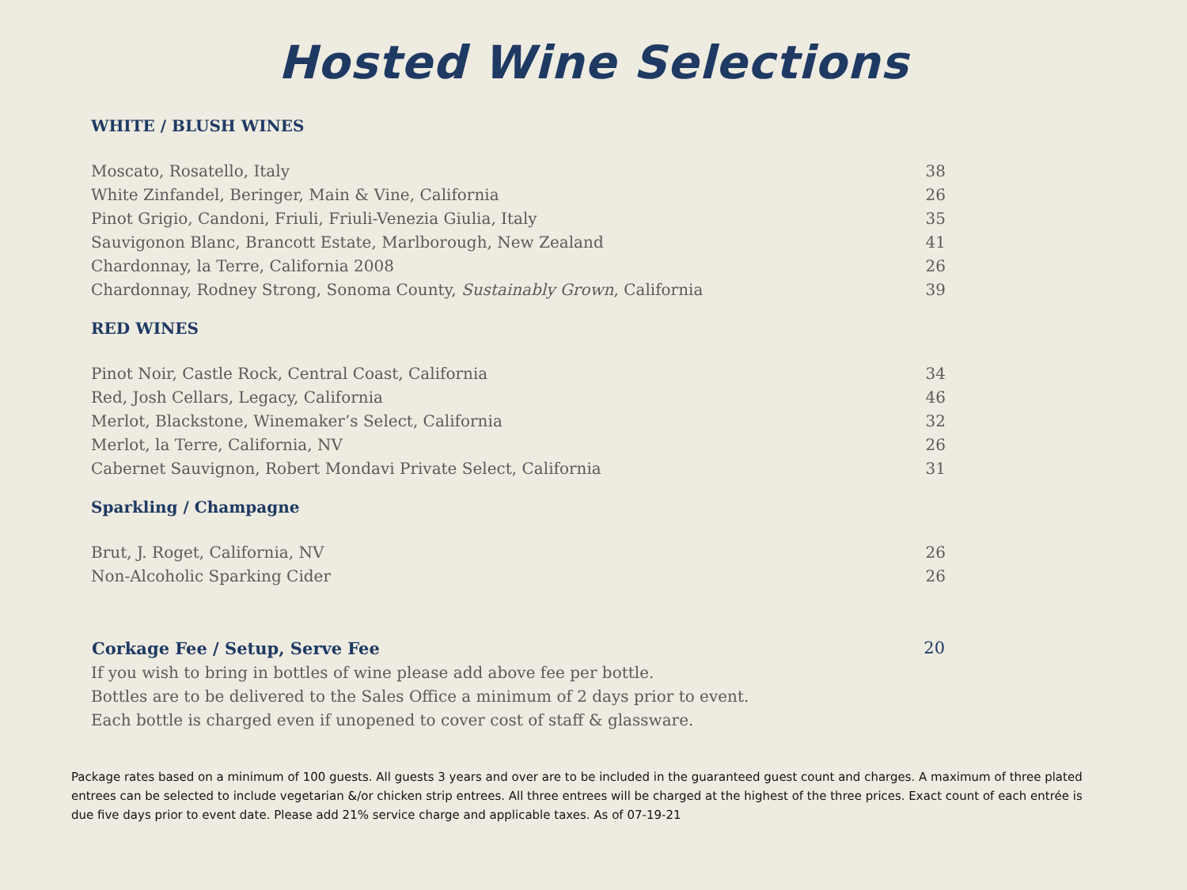Hosted Wine Selections
WHITE / BLUSH WINES
| Moscato, Rosatello, Italy | 38 |
| White Zinfandel, Beringer, Main & Vine, California | 26 |
| Pinot Grigio, Candoni, Friuli, Friuli-Venezia Giulia, Italy | 35 |
| Sauvigonon Blanc, Brancott Estate, Marlborough, New Zealand | 41 |
| Chardonnay, la Terre, California 2008 | 26 |
| Chardonnay, Rodney Strong, Sonoma County, Sustainably Grown , California | 39 |
RED WINES
| Pinot Noir, Castle Rock, Central Coast, California | 34 |
| Red, Josh Cellars, Legacy, California | 46 |
| Merlot, Blackstone, Winemaker’s Select, California | 32 |
| Merlot, la Terre, California, NV | 26 |
| Cabernet Sauvignon, Robert Mondavi Private Select, California | 31 |
Sparkling / Champagne
| Brut, J. Roget, California, NV | 26 |
| Non-Alcoholic Sparking Cider | 26 |
| Corkage Fee / Setup, Serve Fee | 20 |
| --- | --- |
| If you wish to bring in bottles of wine please add above fee per bottle. | |
| Bottles are to be delivered to the Sales Office a minimum of 2 days prior to event. | |
| Each bottle is charged even if unopened to cover cost of staff & glassware. | |
Package rates based on a minimum of 100 guests. All guests 3 years and over are to be included in the guaranteed guest count and charges. A maximum of three plated entrees can be selected to include vegetarian &/or chicken strip entrees. All three entrees will be charged at the highest of the three prices. Exact count of each entrée is due five days prior to event date. Please add 21% service charge and applicable taxes. As of 07-19-21